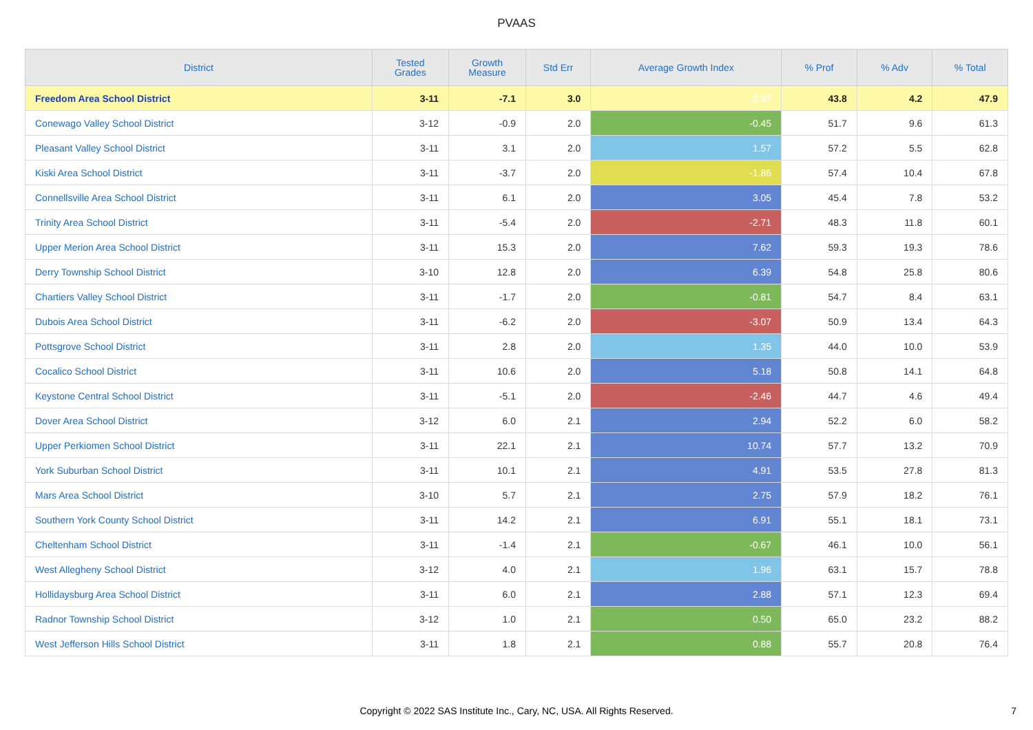PVAAS
| District | Tested Grades | Growth Measure | Std Err | Average Growth Index | % Prof | % Adv | % Total |
| --- | --- | --- | --- | --- | --- | --- | --- |
| Freedom Area School District | 3-11 | -7.1 | 3.0 | -2.37 | 43.8 | 4.2 | 47.9 |
| Conewago Valley School District | 3-12 | -0.9 | 2.0 | -0.45 | 51.7 | 9.6 | 61.3 |
| Pleasant Valley School District | 3-11 | 3.1 | 2.0 | 1.57 | 57.2 | 5.5 | 62.8 |
| Kiski Area School District | 3-11 | -3.7 | 2.0 | -1.86 | 57.4 | 10.4 | 67.8 |
| Connellsville Area School District | 3-11 | 6.1 | 2.0 | 3.05 | 45.4 | 7.8 | 53.2 |
| Trinity Area School District | 3-11 | -5.4 | 2.0 | -2.71 | 48.3 | 11.8 | 60.1 |
| Upper Merion Area School District | 3-11 | 15.3 | 2.0 | 7.62 | 59.3 | 19.3 | 78.6 |
| Derry Township School District | 3-10 | 12.8 | 2.0 | 6.39 | 54.8 | 25.8 | 80.6 |
| Chartiers Valley School District | 3-11 | -1.7 | 2.0 | -0.81 | 54.7 | 8.4 | 63.1 |
| Dubois Area School District | 3-11 | -6.2 | 2.0 | -3.07 | 50.9 | 13.4 | 64.3 |
| Pottsgrove School District | 3-11 | 2.8 | 2.0 | 1.35 | 44.0 | 10.0 | 53.9 |
| Cocalico School District | 3-11 | 10.6 | 2.0 | 5.18 | 50.8 | 14.1 | 64.8 |
| Keystone Central School District | 3-11 | -5.1 | 2.0 | -2.46 | 44.7 | 4.6 | 49.4 |
| Dover Area School District | 3-12 | 6.0 | 2.1 | 2.94 | 52.2 | 6.0 | 58.2 |
| Upper Perkiomen School District | 3-11 | 22.1 | 2.1 | 10.74 | 57.7 | 13.2 | 70.9 |
| York Suburban School District | 3-11 | 10.1 | 2.1 | 4.91 | 53.5 | 27.8 | 81.3 |
| Mars Area School District | 3-10 | 5.7 | 2.1 | 2.75 | 57.9 | 18.2 | 76.1 |
| Southern York County School District | 3-11 | 14.2 | 2.1 | 6.91 | 55.1 | 18.1 | 73.1 |
| Cheltenham School District | 3-11 | -1.4 | 2.1 | -0.67 | 46.1 | 10.0 | 56.1 |
| West Allegheny School District | 3-12 | 4.0 | 2.1 | 1.96 | 63.1 | 15.7 | 78.8 |
| Hollidaysburg Area School District | 3-11 | 6.0 | 2.1 | 2.88 | 57.1 | 12.3 | 69.4 |
| Radnor Township School District | 3-12 | 1.0 | 2.1 | 0.50 | 65.0 | 23.2 | 88.2 |
| West Jefferson Hills School District | 3-11 | 1.8 | 2.1 | 0.88 | 55.7 | 20.8 | 76.4 |
Copyright © 2022 SAS Institute Inc., Cary, NC, USA. All Rights Reserved.
7